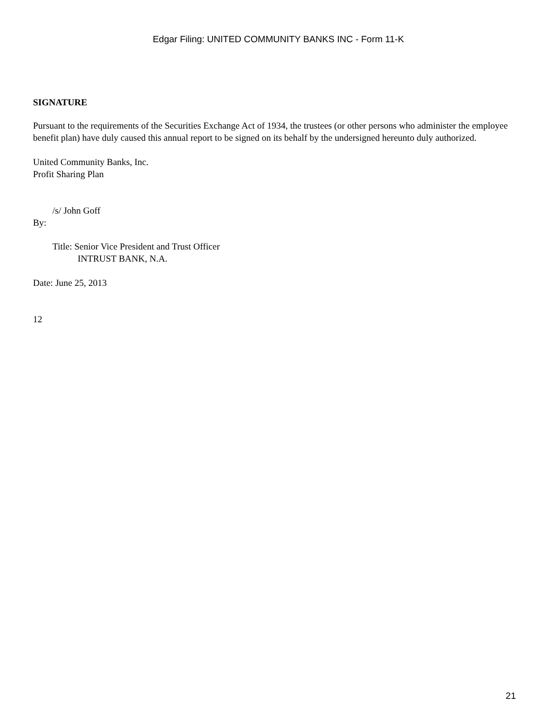Edgar Filing: UNITED COMMUNITY BANKS INC - Form 11-K
SIGNATURE
Pursuant to the requirements of the Securities Exchange Act of 1934, the trustees (or other persons who administer the employee benefit plan) have duly caused this annual report to be signed on its behalf by the undersigned hereunto duly authorized.
United Community Banks, Inc.
Profit Sharing Plan
/s/ John Goff
By:
Title: Senior Vice President and Trust Officer
INTRUST BANK, N.A.
Date: June 25, 2013
12
21